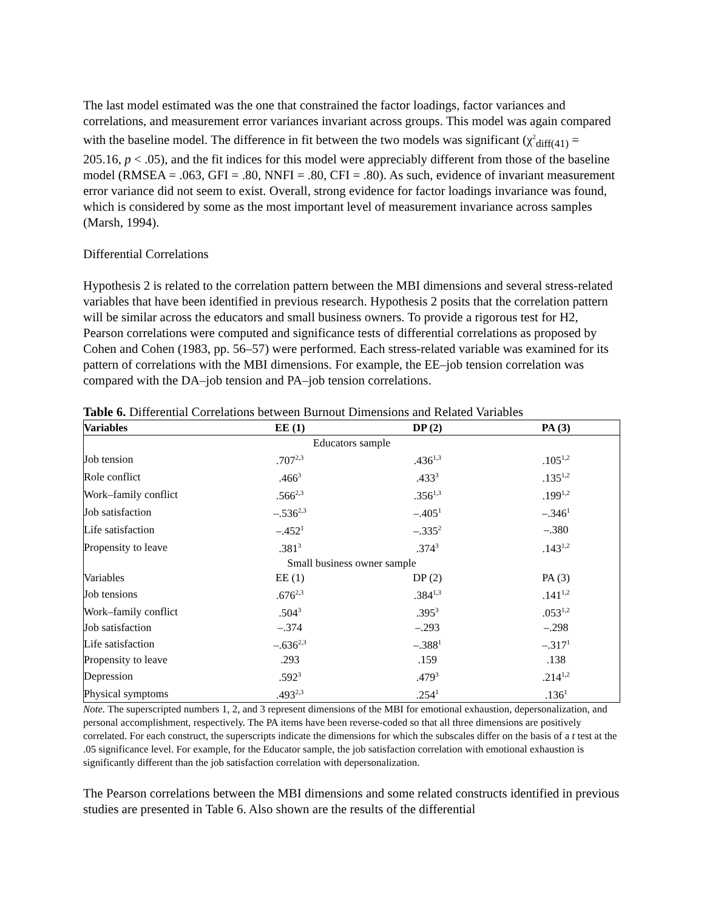The last model estimated was the one that constrained the factor loadings, factor variances and correlations, and measurement error variances invariant across groups. This model was again compared with the baseline model. The difference in fit between the two models was significant (χ<sup>2</sup><sub>diff(41)</sub> = 205.16, p < .05), and the fit indices for this model were appreciably different from those of the baseline model (RMSEA = .063, GFI = .80, NNFI = .80, CFI = .80). As such, evidence of invariant measurement error variance did not seem to exist. Overall, strong evidence for factor loadings invariance was found, which is considered by some as the most important level of measurement invariance across samples (Marsh, 1994).
Differential Correlations
Hypothesis 2 is related to the correlation pattern between the MBI dimensions and several stress-related variables that have been identified in previous research. Hypothesis 2 posits that the correlation pattern will be similar across the educators and small business owners. To provide a rigorous test for H2, Pearson correlations were computed and significance tests of differential correlations as proposed by Cohen and Cohen (1983, pp. 56–57) were performed. Each stress-related variable was examined for its pattern of correlations with the MBI dimensions. For example, the EE–job tension correlation was compared with the DA–job tension and PA–job tension correlations.
Table 6. Differential Correlations between Burnout Dimensions and Related Variables
| Variables | EE (1) | DP (2) | PA (3) |
| --- | --- | --- | --- |
| Educators sample | | | |
| Job tension | .707<sup>2,3</sup> | .436<sup>1,3</sup> | .105<sup>1,2</sup> |
| Role conflict | .466<sup>3</sup> | .433<sup>3</sup> | .135<sup>1,2</sup> |
| Work–family conflict | .566<sup>2,3</sup> | .356<sup>1,3</sup> | .199<sup>1,2</sup> |
| Job satisfaction | –.536<sup>2,3</sup> | –.405<sup>1</sup> | –.346<sup>1</sup> |
| Life satisfaction | –.452<sup>1</sup> | –.335<sup>2</sup> | –.380 |
| Propensity to leave | .381<sup>3</sup> | .374<sup>3</sup> | .143<sup>1,2</sup> |
| Small business owner sample | | | |
| Variables | EE (1) | DP (2) | PA (3) |
| Job tensions | .676<sup>2,3</sup> | .384<sup>1,3</sup> | .141<sup>1,2</sup> |
| Work–family conflict | .504<sup>3</sup> | .395<sup>3</sup> | .053<sup>1,2</sup> |
| Job satisfaction | –.374 | –.293 | –.298 |
| Life satisfaction | –.636<sup>2,3</sup> | –.388<sup>1</sup> | –.317<sup>1</sup> |
| Propensity to leave | .293 | .159 | .138 |
| Depression | .592<sup>3</sup> | .479<sup>3</sup> | .214<sup>1,2</sup> |
| Physical symptoms | .493<sup>2,3</sup> | .254<sup>1</sup> | .136<sup>1</sup> |
Note. The superscripted numbers 1, 2, and 3 represent dimensions of the MBI for emotional exhaustion, depersonalization, and personal accomplishment, respectively. The PA items have been reverse-coded so that all three dimensions are positively correlated. For each construct, the superscripts indicate the dimensions for which the subscales differ on the basis of a t test at the .05 significance level. For example, for the Educator sample, the job satisfaction correlation with emotional exhaustion is significantly different than the job satisfaction correlation with depersonalization.
The Pearson correlations between the MBI dimensions and some related constructs identified in previous studies are presented in Table 6. Also shown are the results of the differential